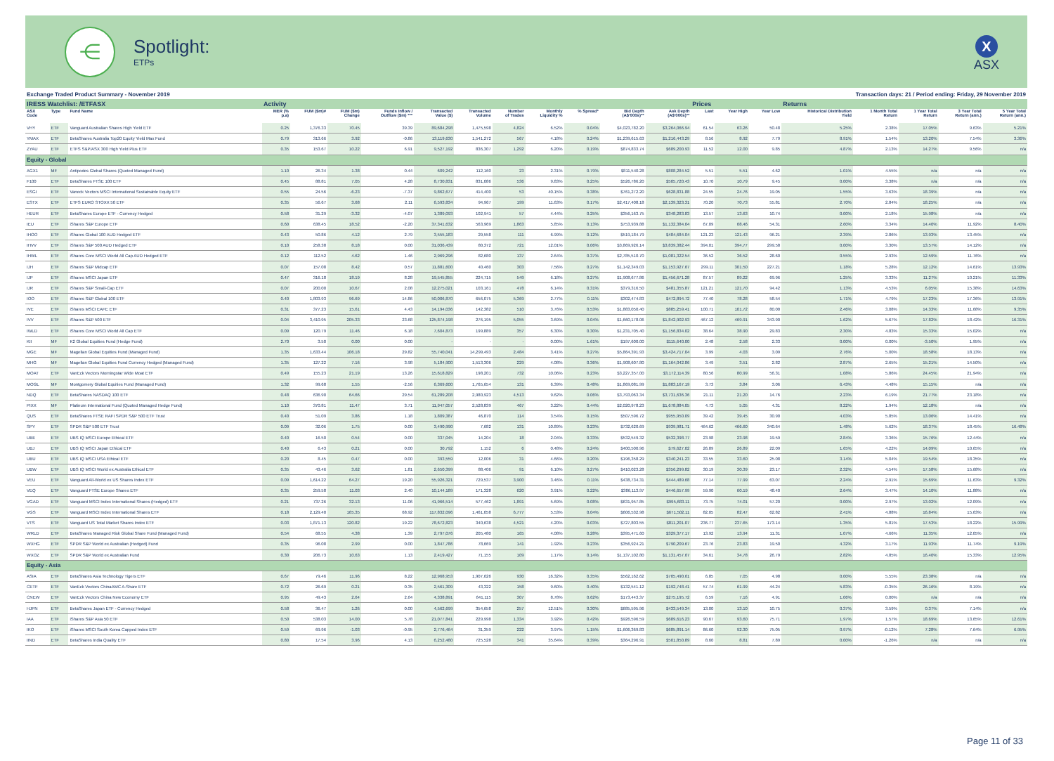⋲
Spotlight:
ETPs
X
ASX
Exchange Traded Product Summary - November 2019 Transaction days: 21 / Period ending: Friday, 29 November 2019
| IRESS Watchlist: /ETFASX | | | Activity | | | | | | | | | | | Prices | | | Returns | | | | |
| ASX Code | Type | Fund Name | MER (% p.a) | FUM ($m)# | FUM ($m) Change | Funds Inflow / Outflow ($m) *** | Transacted Value ($) | Transacted Volume | Number of Trades | Monthly Liquidity % | % Spread* | Bid Depth (A$'000s)** | Ask Depth (A$'000s)** | Last | Year High | Year Low | Historical Distribution Yield | 1 Month Total Return | 1 Year Total Return | 3 Year Total Return (ann.) | 5 Year Total Return (ann.) |
| VHY | ETF | Vanguard Australian Shares High Yield ETF | 0.25 | 1,376.33 | 70.45 | 39.39 | 89,684,298 | 1,475,598 | 4,824 | 6.52% | 0.04% | $4,023,782.20 | $3,264,066.94 | 61.54 | 63.26 | 50.48 | 5.25% | 2.38% | 17.05% | 9.63% | 5.21% |
| YMAX | ETF | BetaShares Australia Top20 Equity Yield Max Fund | 0.79 | 313.66 | 3.92 | -0.86 | 13,119,630 | 1,541,272 | 567 | 4.18% | 0.24% | $1,239,615.63 | $1,216,443.29 | 8.56 | 8.92 | 7.79 | 8.91% | 1.54% | 13.20% | 7.54% | 3.36% |
| ZYAU | ETF | ETFS S&P/ASX 300 High Yield Plus ETF | 0.35 | 153.67 | 10.22 | 6.91 | 9,527,192 | 836,307 | 1,292 | 6.20% | 0.19% | $874,833.74 | $689,200.93 | 11.52 | 12.00 | 9.85 | 4.87% | 2.13% | 14.27% | 9.56% | n/a |
| Equity - Global | | | | | | | | | | | | | | | | | | | | | |
| AGX1 | MF | Antipodes Global Shares (Quoted Managed Fund) | 1.10 | 26.34 | 1.38 | 0.44 | 609,242 | 112,160 | 23 | 2.31% | 0.79% | $811,540.28 | $808,284.52 | 5.51 | 5.51 | 4.62 | 1.01% | 4.55% | n/a | n/a | n/a |
| F100 | ETF | BetaShares FTSE 100 ETF | 0.45 | 88.81 | 7.05 | 4.28 | 8,730,831 | 831,086 | 536 | 9.83% | 0.25% | $526,786.20 | $505,720.43 | 10.70 | 10.79 | 9.45 | 0.00% | 3.38% | n/a | n/a | n/a |
| ESGI | ETF | Vaneck Vectors MSCI International Sustainable Equity ETF | 0.55 | 24.56 | -6.23 | -7.37 | 9,862,677 | 414,400 | 53 | 40.15% | 0.38% | $761,272.20 | $628,831.88 | 24.55 | 24.76 | 19.05 | 1.55% | 3.63% | 18.39% | n/a | n/a |
| ESTX | ETF | ETFS EURO STOXX 50 ETF | 0.35 | 56.67 | 3.68 | 2.11 | 6,593,834 | 94,967 | 199 | 11.63% | 0.17% | $2,417,408.18 | $2,139,323.31 | 70.20 | 70.73 | 55.81 | 2.70% | 2.84% | 18.25% | n/a | n/a |
| HEUR | ETF | BetaShares Europe ETF - Currency Hedged | 0.58 | 31.29 | -3.32 | -4.07 | 1,389,093 | 102,941 | 57 | 4.44% | 0.25% | $356,163.75 | $348,283.83 | 13.57 | 13.63 | 10.74 | 0.00% | 2.18% | 15.98% | n/a | n/a |
| IEU | ETF | iShares S&P Europe ETF | 0.60 | 638.45 | 18.52 | -2.20 | 37,341,632 | 563,969 | 1,863 | 5.85% | 0.13% | $753,939.88 | $1,132,384.04 | 67.09 | 68.46 | 54.31 | 2.60% | 3.34% | 14.40% | 11.92% | 8.40% |
| IHOO | ETF | iShares Global 100 AUD Hedged ETF | 0.43 | 50.86 | 4.12 | 2.79 | 3,555,183 | 29,558 | 111 | 6.99% | 0.12% | $519,184.79 | $484,684.04 | 121.23 | 121.43 | 96.21 | 2.39% | 2.86% | 13.93% | 13.45% | n/a |
| IHVV | ETF | iShares S&P 500 AUD Hedged ETF | 0.10 | 258.38 | 8.18 | 0.00 | 31,036,439 | 80,372 | 721 | 12.01% | 0.06% | $3,869,926.14 | $3,839,382.44 | 394.01 | 394.77 | 299.58 | 0.00% | 3.30% | 13.57% | 14.12% | n/a |
| IHWL | ETF | iShares Core MSCI World All Cap AUD Hedged ETF | 0.12 | 112.52 | 4.62 | 1.46 | 2,969,296 | 82,680 | 137 | 2.64% | 0.37% | $2,785,510.70 | $1,081,322.54 | 36.52 | 36.52 | 28.60 | 0.55% | 2.93% | 12.59% | 11.76% | n/a |
| IJH | ETF | iShares S&P Midcap ETF | 0.07 | 157.08 | 8.42 | 0.57 | 11,881,600 | 40,460 | 303 | 7.56% | 0.27% | $1,142,349.03 | $1,153,927.67 | 299.11 | 301.50 | 227.21 | 1.18% | 5.28% | 12.12% | 14.61% | 13.93% |
| IJP | ETF | iShares MSCI Japan ETF | 0.47 | 316.18 | 18.19 | 8.28 | 19,545,855 | 224,715 | 549 | 6.18% | 0.27% | $1,908,677.86 | $1,456,671.28 | 87.57 | 89.22 | 69.96 | 1.25% | 3.33% | 11.27% | 10.21% | 11.33% |
| IJR | ETF | iShares S&P Small-Cap ETF | 0.07 | 200.00 | 10.67 | 2.08 | 12,275,021 | 103,161 | 478 | 6.14% | 0.31% | $379,316.50 | $481,355.87 | 121.21 | 121.70 | 94.42 | 1.13% | 4.53% | 6.05% | 15.38% | 14.63% |
| IOO | ETF | iShares S&P Global 100 ETF | 0.40 | 1,803.93 | 96.69 | 14.86 | 50,006,870 | 656,075 | 5,369 | 2.77% | 0.11% | $302,474.83 | $472,894.72 | 77.40 | 78.28 | 58.54 | 1.71% | 4.79% | 17.23% | 17.36% | 13.91% |
| IVE | ETF | iShares MSCI EAFE ETF | 0.31 | 377.23 | 15.61 | 4.43 | 14,194,036 | 142,382 | 510 | 3.76% | 0.53% | $1,883,050.40 | $885,259.41 | 100.71 | 101.72 | 80.00 | 2.46% | 3.08% | 14.33% | 11.68% | 9.35% |
| IVV | ETF | iShares S&P 500 ETF | 0.04 | 3,410.95 | 205.33 | 23.68 | 125,874,198 | 276,195 | 5,055 | 3.69% | 0.04% | $1,660,178.06 | $1,842,902.93 | 467.12 | 469.91 | 343.90 | 1.62% | 5.67% | 17.82% | 18.42% | 16.31% |
| IWLD | ETF | iShares Core MSCI World All Cap ETF | 0.09 | 120.79 | 11.46 | 6.18 | 7,604,873 | 199,889 | 357 | 6.30% | 0.30% | $1,231,705.40 | $1,156,834.02 | 38.64 | 38.90 | 29.83 | 2.30% | 4.83% | 15.33% | 15.02% | n/a |
| KII | MF | K2 Global Equities Fund (Hedge Fund) | 2.70 | 3.50 | 0.00 | 0.00 | - | - | - | 0.00% | 1.61% | $197,600.00 | $115,640.00 | 2.48 | 2.58 | 2.33 | 0.00% | 0.00% | -3.50% | 1.95% | n/a |
| MGE | MF | Magellan Global Equities Fund (Managed Fund) | 1.35 | 1,633.44 | 106.18 | 29.82 | 55,740,041 | 14,299,493 | 2,484 | 3.41% | 0.27% | $5,864,391.93 | $3,424,717.04 | 3.99 | 4.03 | 3.09 | 2.76% | 5.00% | 18.58% | 18.13% | n/a |
| MHG | MF | Magellan Global Equities Fund Currency Hedged (Managed Fund) | 1.35 | 127.22 | 7.16 | 3.98 | 5,184,900 | 1,513,306 | 229 | 4.08% | 0.36% | $1,908,607.80 | $1,164,042.86 | 3.49 | 3.51 | 2.82 | 2.87% | 2.65% | 15.21% | 14.50% | n/a |
| MOAT | ETF | VanEck Vectors Morningstar Wide Moat ETF | 0.49 | 155.23 | 21.19 | 13.26 | 15,618,829 | 198,201 | 732 | 10.06% | 0.23% | $3,227,357.00 | $3,172,114.39 | 80.56 | 80.99 | 56.31 | 1.08% | 5.86% | 24.45% | 21.94% | n/a |
| MOGL | MF | Montgomery Global Equities Fund (Managed Fund) | 1.32 | 99.68 | 1.55 | -2.56 | 6,369,600 | 1,765,654 | 131 | 6.39% | 0.48% | $1,869,081.99 | $1,883,167.19 | 3.73 | 3.84 | 3.06 | 6.43% | 4.48% | 15.15% | n/a | n/a |
| NDQ | ETF | BetaShares NASDAQ 100 ETF | 0.48 | 636.90 | 64.66 | 29.54 | 61,289,208 | 2,980,923 | 4,513 | 9.62% | 0.06% | $3,793,063.34 | $3,731,636.36 | 21.11 | 21.20 | 14.76 | 2.23% | 6.19% | 21.77% | 23.18% | n/a |
| PIXX | MF | Platinum International Fund (Quoted Managed Hedge Fund) | 1.10 | 370.81 | 11.47 | 3.71 | 11,947,057 | 2,528,839 | 467 | 3.22% | 0.44% | $2,020,978.23 | $1,678,884.05 | 4.73 | 5.05 | 4.31 | 8.22% | 1.94% | 12.18% | n/a | n/a |
| QUS | ETF | BetaShares FTSE RAFI SPDR S&P 500 ETF Trust | 0.40 | 51.09 | 3.86 | 1.18 | 1,809,387 | 46,870 | 114 | 3.54% | 0.15% | $507,596.72 | $955,950.09 | 39.42 | 39.45 | 30.90 | 4.03% | 5.85% | 13.06% | 14.41% | n/a |
| SPY | ETF | SPDR S&P 500 ETF Trust | 0.09 | 32.06 | 1.75 | 0.00 | 3,490,990 | 7,682 | 131 | 10.89% | 0.23% | $732,620.69 | $939,981.71 | 464.62 | 466.60 | 340.64 | 1.48% | 5.62% | 18.37% | 18.45% | 16.48% |
| UBE | ETF | UBS IQ MSCI Europe Ethical ETF | 0.40 | 16.50 | 0.54 | 0.00 | 337,045 | 14,204 | 18 | 2.04% | 0.33% | $532,549.32 | $532,398.77 | 23.98 | 23.98 | 19.59 | 2.84% | 3.36% | 15.76% | 12.44% | n/a |
| UBJ | ETF | UBS IQ MSCI Japan Ethical ETF | 0.40 | 6.43 | 0.21 | 0.00 | 30,792 | 1,152 | 6 | 0.48% | 0.24% | $400,500.96 | $79,627.02 | 26.89 | 26.89 | 22.09 | 1.65% | 4.22% | 14.09% | 10.65% | n/a |
| UBU | ETF | UBS IQ MSCI USA Ethical ETF | 0.20 | 8.45 | 0.47 | 0.00 | 393,559 | 12,006 | 31 | 4.66% | 0.20% | $196,358.29 | $340,241.23 | 33.55 | 33.60 | 25.08 | 3.14% | 5.04% | 19.54% | 18.35% | n/a |
| UBW | ETF | UBS IQ MSCI World ex Australia Ethical ETF | 0.35 | 43.46 | 3.62 | 1.81 | 2,650,399 | 88,406 | 91 | 6.10% | 0.27% | $410,023.28 | $356,299.82 | 30.19 | 30.39 | 23.17 | 2.32% | 4.54% | 17.58% | 15.68% | n/a |
| VEU | ETF | Vanguard All-World ex US Shares Index ETF | 0.09 | 1,614.22 | 64.27 | 19.20 | 55,926,321 | 729,537 | 3,900 | 3.46% | 0.11% | $438,734.31 | $444,489.68 | 77.14 | 77.99 | 63.07 | 2.24% | 2.91% | 15.69% | 11.63% | 9.32% |
| VEQ | ETF | Vanguard FTSE Europe Shares ETF | 0.35 | 259.58 | 11.03 | 2.40 | 10,144,189 | 171,328 | 620 | 3.91% | 0.22% | $386,113.97 | $446,657.99 | 59.90 | 60.19 | 48.40 | 2.64% | 3.47% | 14.10% | 11.88% | n/a |
| VGAD | ETF | Vanguard MSCI Index International Shares (Hedged) ETF | 0.21 | 737.26 | 32.13 | 11.06 | 41,966,514 | 577,462 | 1,891 | 5.69% | 0.08% | $631,957.85 | $995,683.11 | 73.75 | 74.01 | 57.20 | 0.00% | 2.97% | 13.02% | 12.09% | n/a |
| VGS | ETF | Vanguard MSCI Index International Shares ETF | 0.18 | 2,129.40 | 165.35 | 68.92 | 117,832,096 | 1,461,058 | 6,777 | 5.53% | 0.04% | $606,532.98 | $671,502.11 | 82.05 | 82.47 | 62.82 | 2.41% | 4.88% | 16.84% | 15.63% | n/a |
| VTS | ETF | Vanguard US Total Market Shares Index ETF | 0.03 | 1,871.13 | 120.82 | 19.22 | 78,672,823 | 340,638 | 4,521 | 4.20% | 0.03% | $727,803.55 | $811,201.07 | 236.77 | 237.65 | 173.14 | 1.35% | 5.81% | 17.53% | 18.22% | 15.99% |
| WRLD | ETF | BetaShares Managed Risk Global Share Fund (Managed Fund) | 0.54 | 68.55 | 4.38 | 1.39 | 2,797,076 | 205,480 | 165 | 4.08% | 0.28% | $395,471.60 | $329,377.17 | 13.92 | 13.94 | 11.31 | 1.07% | 4.66% | 11.35% | 12.05% | n/a |
| WXHG | ETF | SPDR S&P World ex Australian (Hedged) Fund | 0.35 | 96.08 | 2.99 | 0.00 | 1,847,786 | 78,669 | 141 | 1.92% | 0.23% | $356,924.21 | $790,209.67 | 23.76 | 23.83 | 19.50 | 4.32% | 3.17% | 11.93% | 11.74% | 9.19% |
| WXOZ | ETF | SPDR S&P World ex Australian Fund | 0.30 | 206.73 | 10.63 | 1.13 | 2,419,427 | 71,155 | 109 | 1.17% | 0.14% | $1,137,102.80 | $1,131,457.67 | 34.61 | 34.78 | 26.79 | 2.82% | 4.85% | 16.40% | 15.33% | 12.95% |
| Equity - Asia | | | | | | | | | | | | | | | | | | | | | |
| ASIA | ETF | BetaShares Asia Technology Tigers ETF | 0.67 | 79.46 | 11.96 | 8.22 | 12,968,953 | 1,907,626 | 930 | 16.32% | 0.35% | $562,162.62 | $705,490.61 | 6.85 | 7.05 | 4.98 | 0.00% | 5.55% | 23.38% | n/a | n/a |
| CETF | ETF | VanEck Vectors ChinaAMC A-Share ETF | 0.72 | 26.69 | 0.21 | 0.35 | 2,561,309 | 43,322 | 158 | 9.60% | 0.40% | $132,541.12 | $192,748.41 | 57.74 | 61.99 | 44.24 | 5.83% | -0.35% | 26.16% | 8.19% | n/a |
| CNEW | ETF | VanEck Vectors China New Economy ETF | 0.95 | 49.43 | 2.64 | 2.64 | 4,338,891 | 641,115 | 307 | 8.78% | 0.62% | $173,443.37 | $275,195.72 | 6.59 | 7.16 | 4.91 | 1.06% | 0.00% | n/a | n/a | n/a |
| HJPN | ETF | BetaShares Japan ETF - Currency Hedged | 0.58 | 36.47 | 1.26 | 0.00 | 4,562,699 | 354,658 | 257 | 12.51% | 0.30% | $685,595.96 | $433,549.34 | 13.00 | 13.10 | 10.75 | 0.37% | 3.59% | 0.37% | 7.14% | n/a |
| IAA | ETF | iShares S&P Asia 50 ETF | 0.50 | 538.03 | 14.00 | 5.78 | 21,077,841 | 229,998 | 1,334 | 3.92% | 0.42% | $926,596.59 | $689,616.23 | 90.67 | 93.60 | 75.71 | 1.97% | 1.57% | 18.69% | 13.65% | 12.61% |
| IKO | ETF | iShares MSCI South Korea Capped Index ETF | 0.59 | 69.96 | -1.03 | -0.95 | 2,776,464 | 31,359 | 222 | 3.97% | 1.15% | $1,606,369.83 | $685,891.14 | 86.60 | 92.30 | 75.05 | 0.97% | -0.12% | 7.28% | 7.64% | 6.95% |
| IIND | ETF | BetaShares India Quality ETF | 0.80 | 17.54 | 3.96 | 4.13 | 6,252,480 | 725,528 | 341 | 35.64% | 0.39% | $364,296.91 | $501,850.89 | 8.60 | 8.81 | 7.89 | 0.00% | -1.26% | n/a | n/a | n/a |
Page 11 of 33